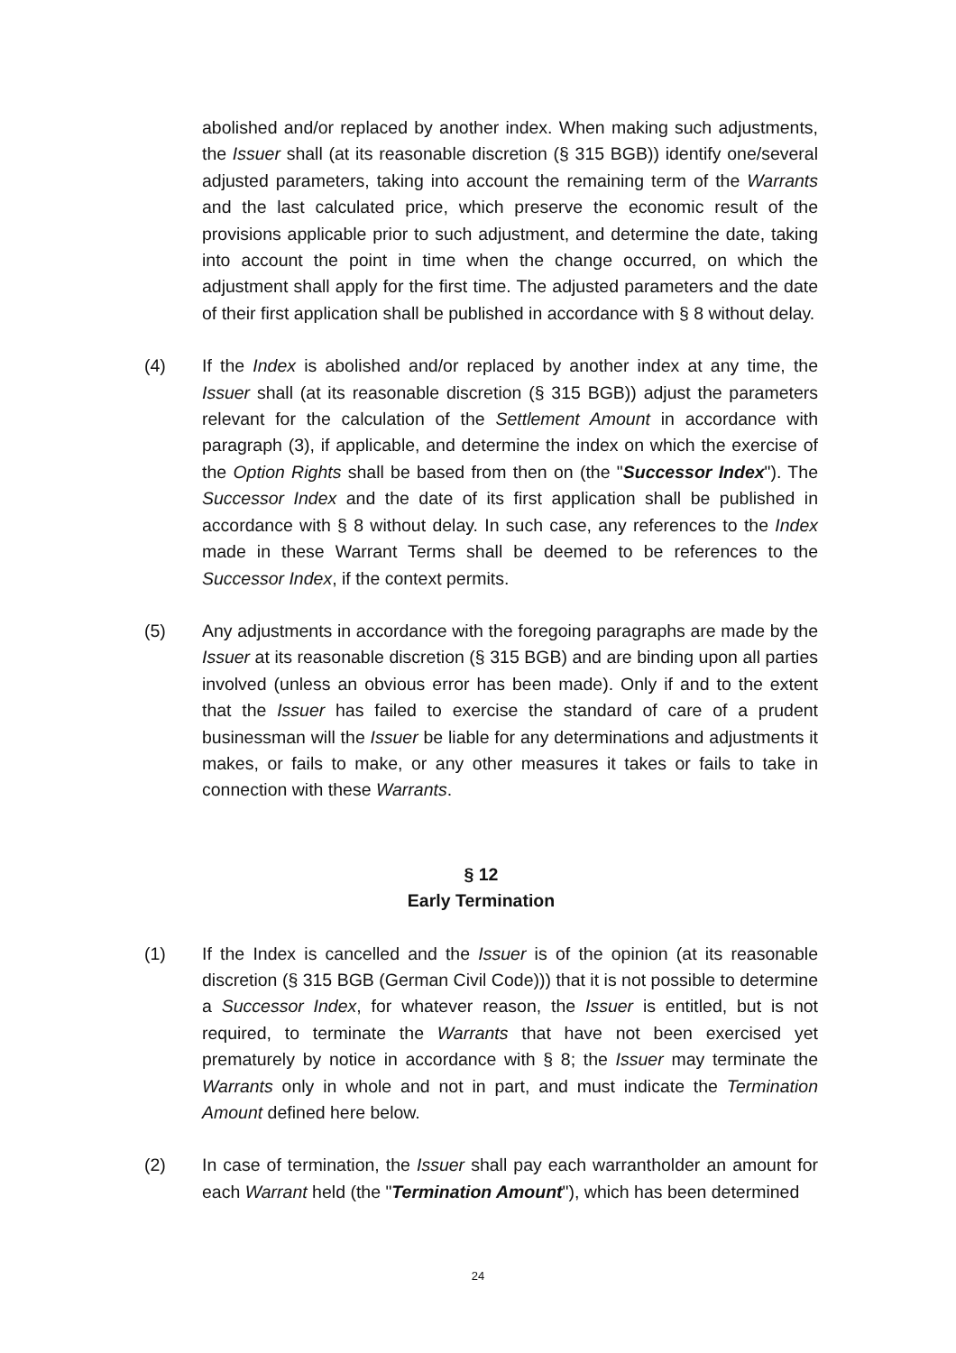abolished and/or replaced by another index. When making such adjustments, the Issuer shall (at its reasonable discretion (§ 315 BGB)) identify one/several adjusted parameters, taking into account the remaining term of the Warrants and the last calculated price, which preserve the economic result of the provisions applicable prior to such adjustment, and determine the date, taking into account the point in time when the change occurred, on which the adjustment shall apply for the first time. The adjusted parameters and the date of their first application shall be published in accordance with § 8 without delay.
(4) If the Index is abolished and/or replaced by another index at any time, the Issuer shall (at its reasonable discretion (§ 315 BGB)) adjust the parameters relevant for the calculation of the Settlement Amount in accordance with paragraph (3), if applicable, and determine the index on which the exercise of the Option Rights shall be based from then on (the "Successor Index"). The Successor Index and the date of its first application shall be published in accordance with § 8 without delay. In such case, any references to the Index made in these Warrant Terms shall be deemed to be references to the Successor Index, if the context permits.
(5) Any adjustments in accordance with the foregoing paragraphs are made by the Issuer at its reasonable discretion (§ 315 BGB) and are binding upon all parties involved (unless an obvious error has been made). Only if and to the extent that the Issuer has failed to exercise the standard of care of a prudent businessman will the Issuer be liable for any determinations and adjustments it makes, or fails to make, or any other measures it takes or fails to take in connection with these Warrants.
§ 12
Early Termination
(1) If the Index is cancelled and the Issuer is of the opinion (at its reasonable discretion (§ 315 BGB (German Civil Code))) that it is not possible to determine a Successor Index, for whatever reason, the Issuer is entitled, but is not required, to terminate the Warrants that have not been exercised yet prematurely by notice in accordance with § 8; the Issuer may terminate the Warrants only in whole and not in part, and must indicate the Termination Amount defined here below.
(2) In case of termination, the Issuer shall pay each warrantholder an amount for each Warrant held (the "Termination Amount"), which has been determined
24